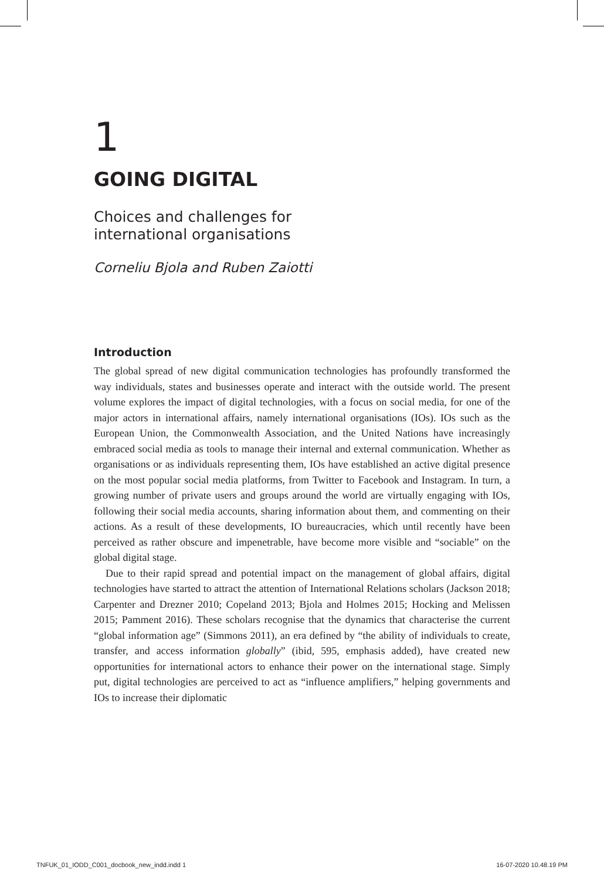1
GOING DIGITAL
Choices and challenges for
international organisations
Corneliu Bjola and Ruben Zaiotti
Introduction
The global spread of new digital communication technologies has profoundly transformed the way individuals, states and businesses operate and interact with the outside world. The present volume explores the impact of digital technologies, with a focus on social media, for one of the major actors in international affairs, namely international organisations (IOs). IOs such as the European Union, the Commonwealth Association, and the United Nations have increasingly embraced social media as tools to manage their internal and external communication. Whether as organisations or as individuals representing them, IOs have established an active digital presence on the most popular social media platforms, from Twitter to Facebook and Instagram. In turn, a growing number of private users and groups around the world are virtually engaging with IOs, following their social media accounts, sharing information about them, and commenting on their actions. As a result of these developments, IO bureaucracies, which until recently have been perceived as rather obscure and impenetrable, have become more visible and “sociable” on the global digital stage.
Due to their rapid spread and potential impact on the management of global affairs, digital technologies have started to attract the attention of International Relations scholars (Jackson 2018; Carpenter and Drezner 2010; Copeland 2013; Bjola and Holmes 2015; Hocking and Melissen 2015; Pamment 2016). These scholars recognise that the dynamics that characterise the current “global information age” (Simmons 2011), an era defined by “the ability of individuals to create, transfer, and access information globally” (ibid, 595, emphasis added), have created new opportunities for international actors to enhance their power on the international stage. Simply put, digital technologies are perceived to act as “influence amplifiers,” helping governments and IOs to increase their diplomatic
TNFUK_01_IODD_C001_docbook_new_indd.indd 1 16-07-2020 10.48.19 PM